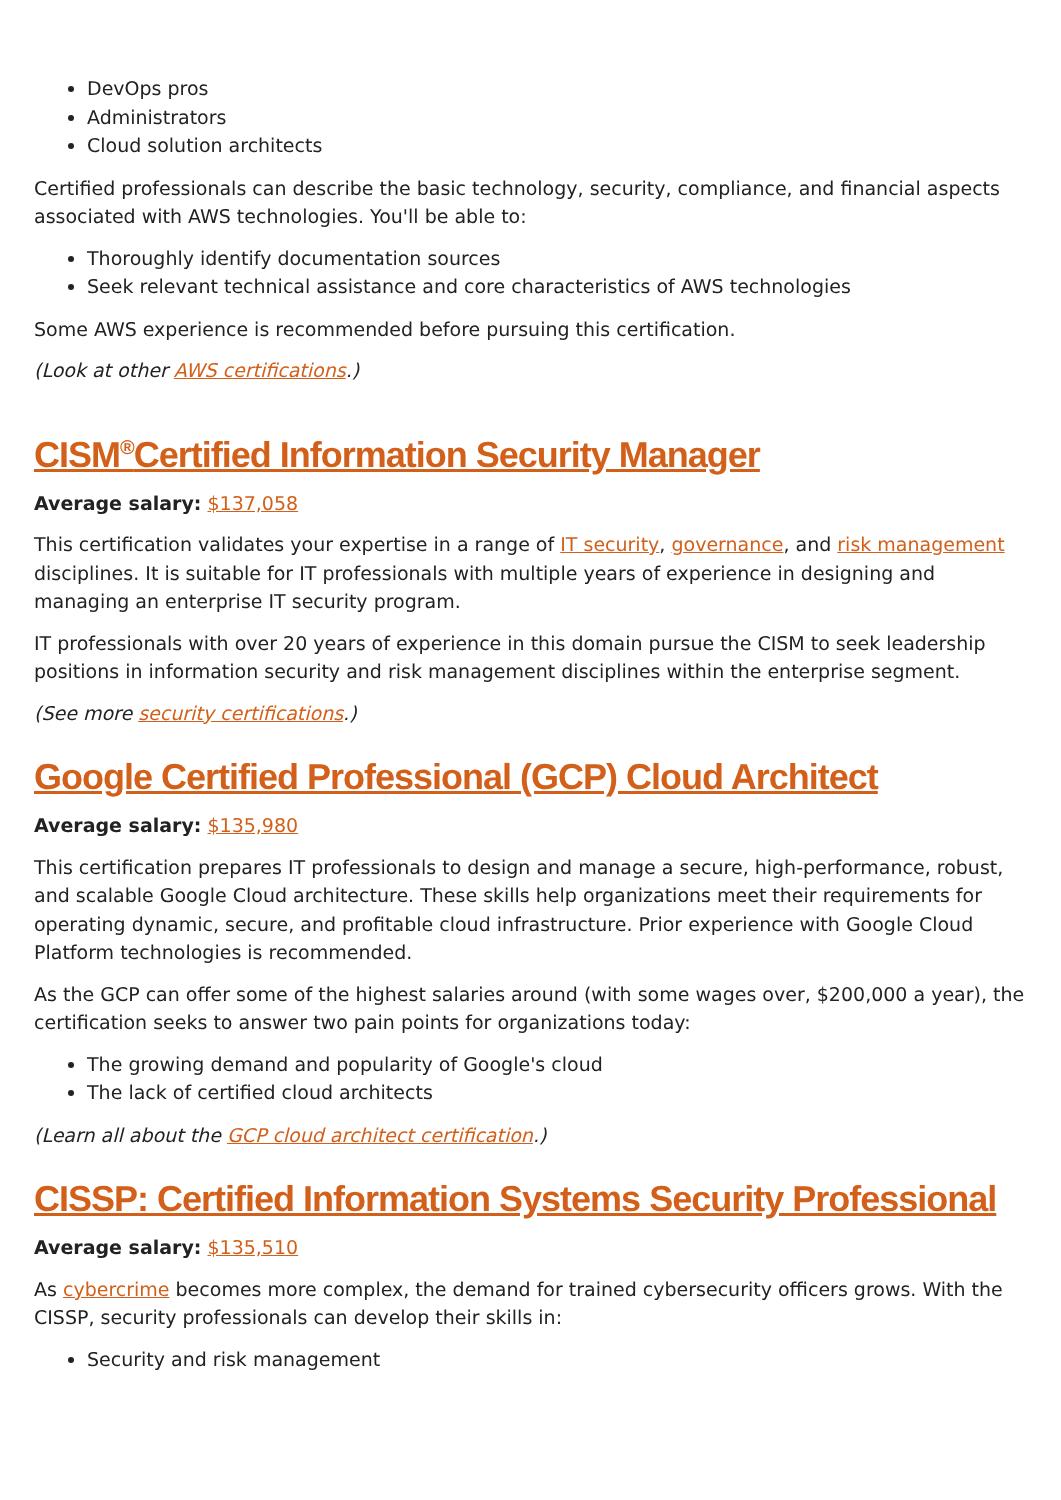DevOps pros
Administrators
Cloud solution architects
Certified professionals can describe the basic technology, security, compliance, and financial aspects associated with AWS technologies. You'll be able to:
Thoroughly identify documentation sources
Seek relevant technical assistance and core characteristics of AWS technologies
Some AWS experience is recommended before pursuing this certification.
(Look at other AWS certifications.)
CISM<sup>®</sup>Certified Information Security Manager
Average salary: $137,058
This certification validates your expertise in a range of IT security, governance, and risk management disciplines. It is suitable for IT professionals with multiple years of experience in designing and managing an enterprise IT security program.
IT professionals with over 20 years of experience in this domain pursue the CISM to seek leadership positions in information security and risk management disciplines within the enterprise segment.
(See more security certifications.)
Google Certified Professional (GCP) Cloud Architect
Average salary: $135,980
This certification prepares IT professionals to design and manage a secure, high-performance, robust, and scalable Google Cloud architecture. These skills help organizations meet their requirements for operating dynamic, secure, and profitable cloud infrastructure. Prior experience with Google Cloud Platform technologies is recommended.
As the GCP can offer some of the highest salaries around (with some wages over, $200,000 a year), the certification seeks to answer two pain points for organizations today:
The growing demand and popularity of Google's cloud
The lack of certified cloud architects
(Learn all about the GCP cloud architect certification.)
CISSP: Certified Information Systems Security Professional
Average salary: $135,510
As cybercrime becomes more complex, the demand for trained cybersecurity officers grows. With the CISSP, security professionals can develop their skills in:
Security and risk management